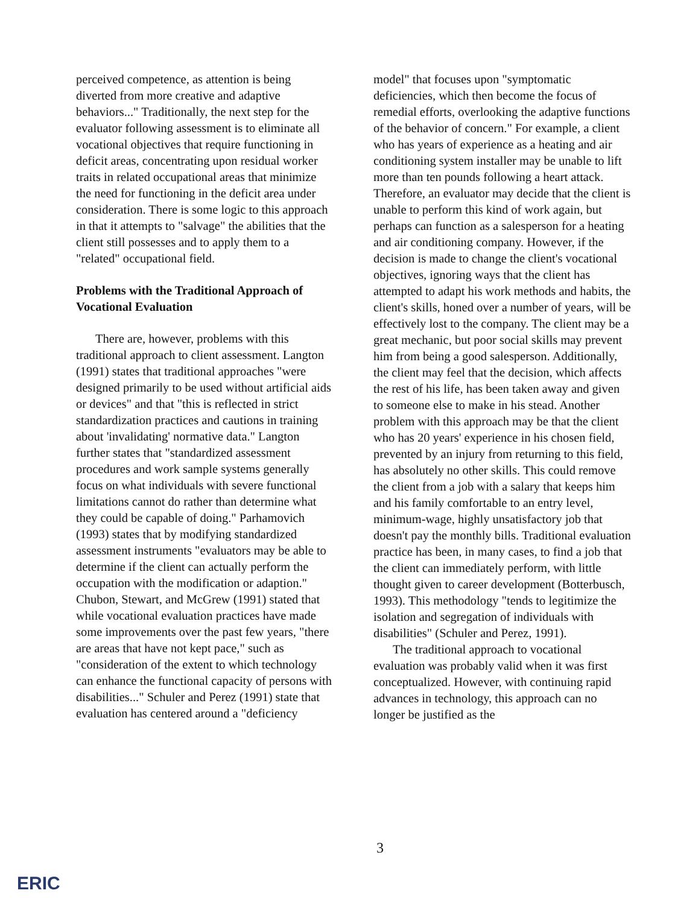perceived competence, as attention is being diverted from more creative and adaptive behaviors..." Traditionally, the next step for the evaluator following assessment is to eliminate all vocational objectives that require functioning in deficit areas, concentrating upon residual worker traits in related occupational areas that minimize the need for functioning in the deficit area under consideration. There is some logic to this approach in that it attempts to "salvage" the abilities that the client still possesses and to apply them to a "related" occupational field.
Problems with the Traditional Approach of Vocational Evaluation
There are, however, problems with this traditional approach to client assessment. Langton (1991) states that traditional approaches "were designed primarily to be used without artificial aids or devices" and that "this is reflected in strict standardization practices and cautions in training about 'invalidating' normative data." Langton further states that "standardized assessment procedures and work sample systems generally focus on what individuals with severe functional limitations cannot do rather than determine what they could be capable of doing." Parhamovich (1993) states that by modifying standardized assessment instruments "evaluators may be able to determine if the client can actually perform the occupation with the modification or adaption." Chubon, Stewart, and McGrew (1991) stated that while vocational evaluation practices have made some improvements over the past few years, "there are areas that have not kept pace," such as "consideration of the extent to which technology can enhance the functional capacity of persons with disabilities..." Schuler and Perez (1991) state that evaluation has centered around a "deficiency
model" that focuses upon "symptomatic deficiencies, which then become the focus of remedial efforts, overlooking the adaptive functions of the behavior of concern." For example, a client who has years of experience as a heating and air conditioning system installer may be unable to lift more than ten pounds following a heart attack. Therefore, an evaluator may decide that the client is unable to perform this kind of work again, but perhaps can function as a salesperson for a heating and air conditioning company. However, if the decision is made to change the client's vocational objectives, ignoring ways that the client has attempted to adapt his work methods and habits, the client's skills, honed over a number of years, will be effectively lost to the company. The client may be a great mechanic, but poor social skills may prevent him from being a good salesperson. Additionally, the client may feel that the decision, which affects the rest of his life, has been taken away and given to someone else to make in his stead. Another problem with this approach may be that the client who has 20 years' experience in his chosen field, prevented by an injury from returning to this field, has absolutely no other skills. This could remove the client from a job with a salary that keeps him and his family comfortable to an entry level, minimum-wage, highly unsatisfactory job that doesn't pay the monthly bills. Traditional evaluation practice has been, in many cases, to find a job that the client can immediately perform, with little thought given to career development (Botterbusch, 1993). This methodology "tends to legitimize the isolation and segregation of individuals with disabilities" (Schuler and Perez, 1991).
The traditional approach to vocational evaluation was probably valid when it was first conceptualized. However, with continuing rapid advances in technology, this approach can no longer be justified as the
3
ERIC